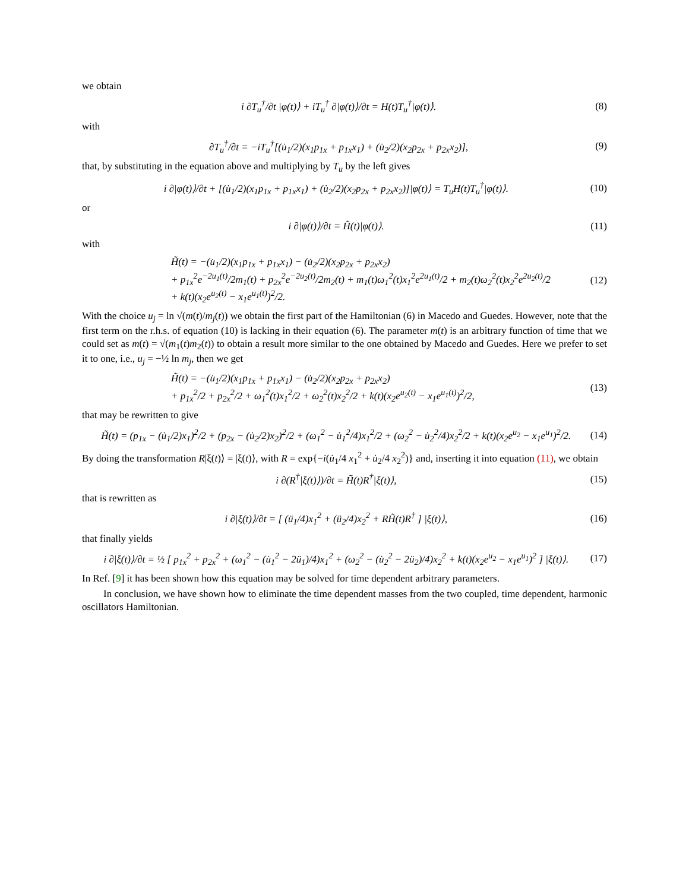we obtain
i ∂T<sub>u</sub><sup>†</sup>/∂t |φ(t)⟩ + iT<sub>u</sub><sup>†</sup> ∂|φ(t)⟩/∂t = H(t)T<sub>u</sub><sup>†</sup>|φ(t)⟩. (8)
with
∂T<sub>u</sub><sup>†</sup>/∂t = −iT<sub>u</sub><sup>†</sup>[(u̇<sub>1</sub>/2)(x<sub>1</sub>p<sub>1x</sub> + p<sub>1x</sub>x<sub>1</sub>) + (u̇<sub>2</sub>/2)(x<sub>2</sub>p<sub>2x</sub> + p<sub>2x</sub>x<sub>2</sub>)], (9)
that, by substituting in the equation above and multiplying by T<sub>u</sub> by the left gives
i ∂|φ(t)⟩/∂t + [(u̇<sub>1</sub>/2)(x<sub>1</sub>p<sub>1x</sub> + p<sub>1x</sub>x<sub>1</sub>) + (u̇<sub>2</sub>/2)(x<sub>2</sub>p<sub>2x</sub> + p<sub>2x</sub>x<sub>2</sub>)]|φ(t)⟩ = T<sub>u</sub>H(t)T<sub>u</sub><sup>†</sup>|φ(t)⟩. (10)
or
i ∂|φ(t)⟩/∂t = H̃(t)|φ(t)⟩. (11)
with
H̃(t) = −(u̇<sub>1</sub>/2)(x<sub>1</sub>p<sub>1x</sub> + p<sub>1x</sub>x<sub>1</sub>) − (u̇<sub>2</sub>/2)(x<sub>2</sub>p<sub>2x</sub> + p<sub>2x</sub>x<sub>2</sub>)
+ p<sub>1x</sub><sup>2</sup>e<sup>−2u<sub>1</sub>(t)</sup>/2m<sub>1</sub>(t) + p<sub>2x</sub><sup>2</sup>e<sup>−2u<sub>2</sub>(t)</sup>/2m<sub>2</sub>(t) + m<sub>1</sub>(t)ω<sub>1</sub><sup>2</sup>(t)x<sub>1</sub><sup>2</sup>e<sup>2u<sub>1</sub>(t)</sup>/2 + m<sub>2</sub>(t)ω<sub>2</sub><sup>2</sup>(t)x<sub>2</sub><sup>2</sup>e<sup>2u<sub>2</sub>(t)</sup>/2
+ k(t)(x<sub>2</sub>e<sup>u<sub>2</sub>(t)</sup> − x<sub>1</sub>e<sup>u<sub>1</sub>(t)</sup>)<sup>2</sup>/2. (12)
With the choice u<sub>j</sub> = ln √(m(t)/m<sub>j</sub>(t)) we obtain the first part of the Hamiltonian (6) in Macedo and Guedes. However, note that the first term on the r.h.s. of equation (10) is lacking in their equation (6). The parameter m(t) is an arbitrary function of time that we could set as m(t) = √(m<sub>1</sub>(t)m<sub>2</sub>(t)) to obtain a result more similar to the one obtained by Macedo and Guedes. Here we prefer to set it to one, i.e., u<sub>j</sub> = −½ ln m<sub>j</sub>, then we get
H̃(t) = −(u̇<sub>1</sub>/2)(x<sub>1</sub>p<sub>1x</sub> + p<sub>1x</sub>x<sub>1</sub>) − (u̇<sub>2</sub>/2)(x<sub>2</sub>p<sub>2x</sub> + p<sub>2x</sub>x<sub>2</sub>)
+ p<sub>1x</sub><sup>2</sup>/2 + p<sub>2x</sub><sup>2</sup>/2 + ω<sub>1</sub><sup>2</sup>(t)x<sub>1</sub><sup>2</sup>/2 + ω<sub>2</sub><sup>2</sup>(t)x<sub>2</sub><sup>2</sup>/2 + k(t)(x<sub>2</sub>e<sup>u<sub>2</sub>(t)</sup> − x<sub>1</sub>e<sup>u<sub>1</sub>(t)</sup>)<sup>2</sup>/2, (13)
that may be rewritten to give
H̃(t) = (p<sub>1x</sub> − (u̇<sub>1</sub>/2)x<sub>1</sub>)<sup>2</sup>/2 + (p<sub>2x</sub> − (u̇<sub>2</sub>/2)x<sub>2</sub>)<sup>2</sup>/2 + (ω<sub>1</sub><sup>2</sup> − u̇<sub>1</sub><sup>2</sup>/4)x<sub>1</sub><sup>2</sup>/2 + (ω<sub>2</sub><sup>2</sup> − u̇<sub>2</sub><sup>2</sup>/4)x<sub>2</sub><sup>2</sup>/2 + k(t)(x<sub>2</sub>e<sup>u<sub>2</sub></sup> − x<sub>1</sub>e<sup>u<sub>1</sub></sup>)<sup>2</sup>/2. (14)
By doing the transformation R|ξ(t)⟩ = |ξ(t)⟩, with R = exp{−i(u̇<sub>1</sub>/4 x<sub>1</sub><sup>2</sup> + u̇<sub>2</sub>/4 x<sub>2</sub><sup>2</sup>)} and, inserting it into equation (11), we obtain
i ∂(R<sup>†</sup>|ξ(t)⟩)/∂t = H̃(t)R<sup>†</sup>|ξ(t)⟩, (15)
that is rewritten as
i ∂|ξ(t)⟩/∂t = [ (ü<sub>1</sub>/4)x<sub>1</sub><sup>2</sup> + (ü<sub>2</sub>/4)x<sub>2</sub><sup>2</sup> + RH̃(t)R<sup>†</sup> ] |ξ(t)⟩, (16)
that finally yields
i ∂|ξ(t)⟩/∂t = ½ [ p<sub>1x</sub><sup>2</sup> + p<sub>2x</sub><sup>2</sup> + (ω<sub>1</sub><sup>2</sup> − (u̇<sub>1</sub><sup>2</sup> − 2ü<sub>1</sub>)/4)x<sub>1</sub><sup>2</sup> + (ω<sub>2</sub><sup>2</sup> − (u̇<sub>2</sub><sup>2</sup> − 2ü<sub>2</sub>)/4)x<sub>2</sub><sup>2</sup> + k(t)(x<sub>2</sub>e<sup>u<sub>2</sub></sup> − x<sub>1</sub>e<sup>u<sub>1</sub></sup>)<sup>2</sup> ] |ξ(t)⟩. (17)
In Ref. [9] it has been shown how this equation may be solved for time dependent arbitrary parameters.
In conclusion, we have shown how to eliminate the time dependent masses from the two coupled, time dependent, harmonic oscillators Hamiltonian.